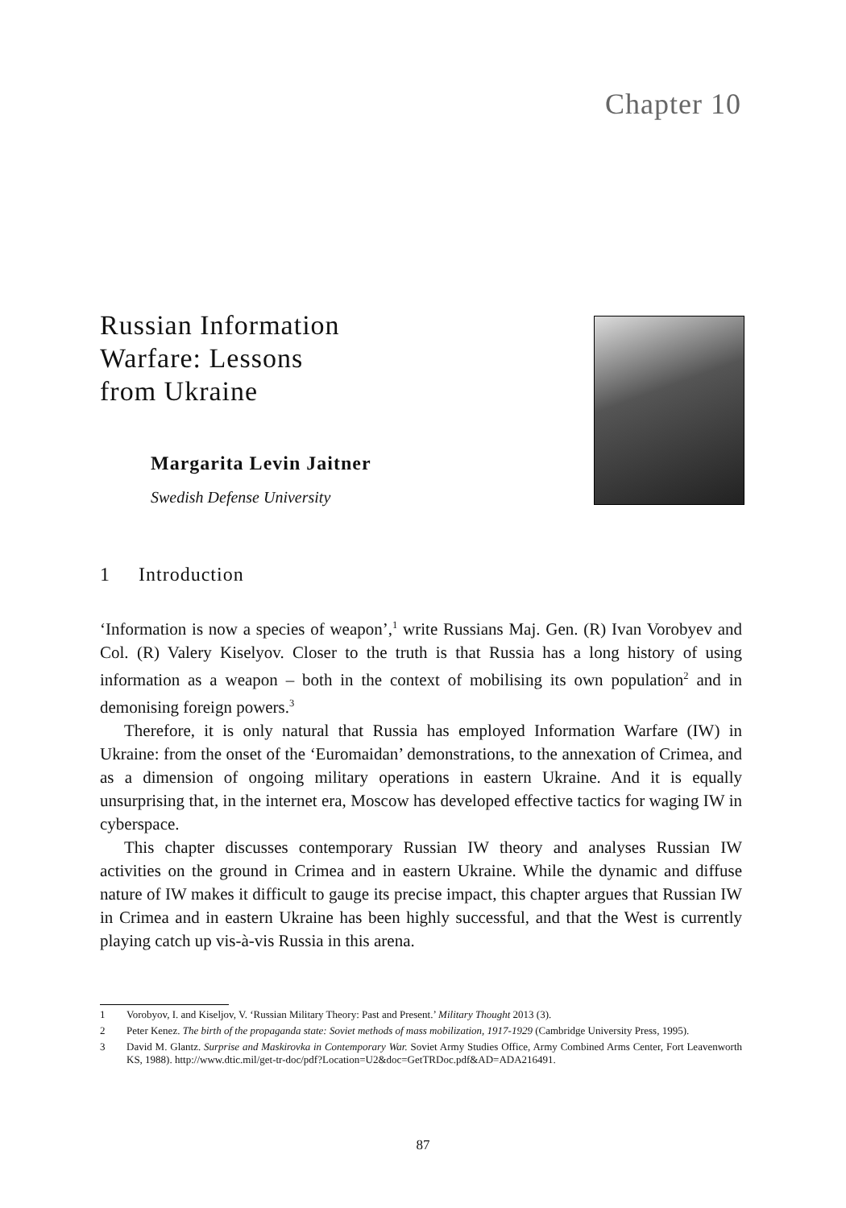Chapter 10
Russian Information
Warfare: Lessons
from Ukraine
Margarita Levin Jaitner
Swedish Defense University
1 Introduction
‘Information is now a species of weapon’,<sup>1</sup> write Russians Maj. Gen. (R) Ivan Vorobyev and Col. (R) Valery Kiselyov. Closer to the truth is that Russia has a long history of using information as a weapon – both in the context of mobilising its own population<sup>2</sup> and in demonising foreign powers.<sup>3</sup>
Therefore, it is only natural that Russia has employed Information Warfare (IW) in Ukraine: from the onset of the ‘Euromaidan’ demonstrations, to the annexation of Crimea, and as a dimension of ongoing military operations in eastern Ukraine. And it is equally unsurprising that, in the internet era, Moscow has developed effective tactics for waging IW in cyberspace.
This chapter discusses contemporary Russian IW theory and analyses Russian IW activities on the ground in Crimea and in eastern Ukraine. While the dynamic and diffuse nature of IW makes it difficult to gauge its precise impact, this chapter argues that Russian IW in Crimea and in eastern Ukraine has been highly successful, and that the West is currently playing catch up vis-à-vis Russia in this arena.
1 Vorobyov, I. and Kiseljov, V. ‘Russian Military Theory: Past and Present.’ Military Thought 2013 (3).
2 Peter Kenez. The birth of the propaganda state: Soviet methods of mass mobilization, 1917-1929 (Cambridge University Press, 1995).
3 David M. Glantz. Surprise and Maskirovka in Contemporary War. Soviet Army Studies Office, Army Combined Arms Center, Fort Leavenworth KS, 1988). http://www.dtic.mil/get-tr-doc/pdf?Location=U2&doc=GetTRDoc.pdf&AD=ADA216491.
87